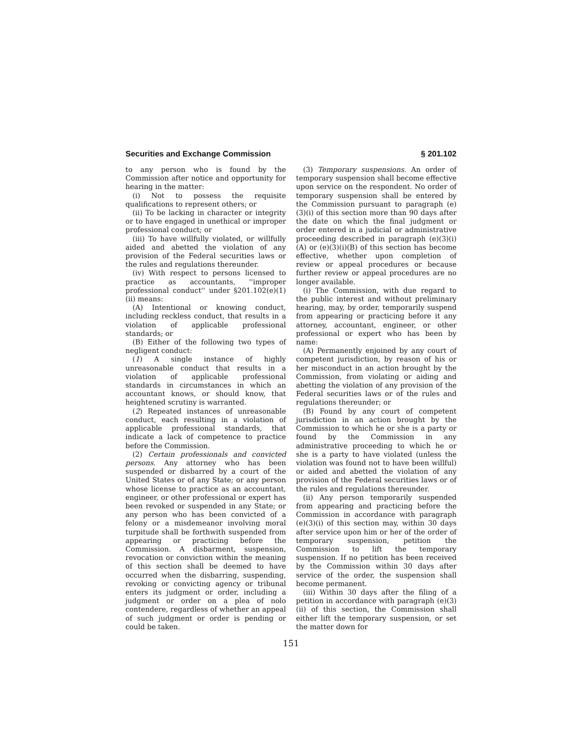Securities and Exchange Commission § 201.102
to any person who is found by the Commission after notice and opportunity for hearing in the matter:
(i) Not to possess the requisite qualifications to represent others; or
(ii) To be lacking in character or integrity or to have engaged in unethical or improper professional conduct; or
(iii) To have willfully violated, or willfully aided and abetted the violation of any provision of the Federal securities laws or the rules and regulations thereunder.
(iv) With respect to persons licensed to practice as accountants, ''improper professional conduct'' under §201.102(e)(1)(ii) means:
(A) Intentional or knowing conduct, including reckless conduct, that results in a violation of applicable professional standards; or
(B) Either of the following two types of negligent conduct:
(1) A single instance of highly unreasonable conduct that results in a violation of applicable professional standards in circumstances in which an accountant knows, or should know, that heightened scrutiny is warranted.
(2) Repeated instances of unreasonable conduct, each resulting in a violation of applicable professional standards, that indicate a lack of competence to practice before the Commission.
(2) Certain professionals and convicted persons. Any attorney who has been suspended or disbarred by a court of the United States or of any State; or any person whose license to practice as an accountant, engineer, or other professional or expert has been revoked or suspended in any State; or any person who has been convicted of a felony or a misdemeanor involving moral turpitude shall be forthwith suspended from appearing or practicing before the Commission. A disbarment, suspension, revocation or conviction within the meaning of this section shall be deemed to have occurred when the disbarring, suspending, revoking or convicting agency or tribunal enters its judgment or order, including a judgment or order on a plea of nolo contendere, regardless of whether an appeal of such judgment or order is pending or could be taken.
(3) Temporary suspensions. An order of temporary suspension shall become effective upon service on the respondent. No order of temporary suspension shall be entered by the Commission pursuant to paragraph (e)(3)(i) of this section more than 90 days after the date on which the final judgment or order entered in a judicial or administrative proceeding described in paragraph (e)(3)(i)(A) or (e)(3)(i)(B) of this section has become effective, whether upon completion of review or appeal procedures or because further review or appeal procedures are no longer available.
(i) The Commission, with due regard to the public interest and without preliminary hearing, may, by order, temporarily suspend from appearing or practicing before it any attorney, accountant, engineer, or other professional or expert who has been by name:
(A) Permanently enjoined by any court of competent jurisdiction, by reason of his or her misconduct in an action brought by the Commission, from violating or aiding and abetting the violation of any provision of the Federal securities laws or of the rules and regulations thereunder; or
(B) Found by any court of competent jurisdiction in an action brought by the Commission to which he or she is a party or found by the Commission in any administrative proceeding to which he or she is a party to have violated (unless the violation was found not to have been willful) or aided and abetted the violation of any provision of the Federal securities laws or of the rules and regulations thereunder.
(ii) Any person temporarily suspended from appearing and practicing before the Commission in accordance with paragraph (e)(3)(i) of this section may, within 30 days after service upon him or her of the order of temporary suspension, petition the Commission to lift the temporary suspension. If no petition has been received by the Commission within 30 days after service of the order, the suspension shall become permanent.
(iii) Within 30 days after the filing of a petition in accordance with paragraph (e)(3)(ii) of this section, the Commission shall either lift the temporary suspension, or set the matter down for
151